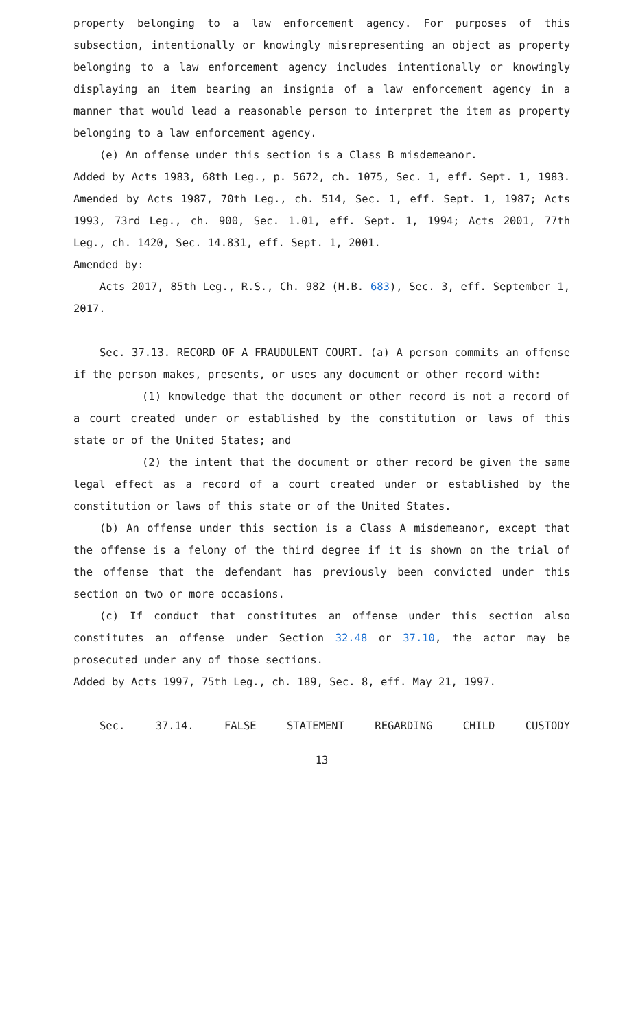property belonging to a law enforcement agency. For purposes of this subsection, intentionally or knowingly misrepresenting an object as property belonging to a law enforcement agency includes intentionally or knowingly displaying an item bearing an insignia of a law enforcement agency in a manner that would lead a reasonable person to interpret the item as property belonging to a law enforcement agency.
(e) An offense under this section is a Class B misdemeanor.
Added by Acts 1983, 68th Leg., p. 5672, ch. 1075, Sec. 1, eff. Sept. 1, 1983. Amended by Acts 1987, 70th Leg., ch. 514, Sec. 1, eff. Sept. 1, 1987; Acts 1993, 73rd Leg., ch. 900, Sec. 1.01, eff. Sept. 1, 1994; Acts 2001, 77th Leg., ch. 1420, Sec. 14.831, eff. Sept. 1, 2001.
Amended by:
Acts 2017, 85th Leg., R.S., Ch. 982 (H.B. 683), Sec. 3, eff. September 1, 2017.
Sec. 37.13. RECORD OF A FRAUDULENT COURT. (a) A person commits an offense if the person makes, presents, or uses any document or other record with:
(1) knowledge that the document or other record is not a record of a court created under or established by the constitution or laws of this state or of the United States; and
(2) the intent that the document or other record be given the same legal effect as a record of a court created under or established by the constitution or laws of this state or of the United States.
(b) An offense under this section is a Class A misdemeanor, except that the offense is a felony of the third degree if it is shown on the trial of the offense that the defendant has previously been convicted under this section on two or more occasions.
(c) If conduct that constitutes an offense under this section also constitutes an offense under Section 32.48 or 37.10, the actor may be prosecuted under any of those sections.
Added by Acts 1997, 75th Leg., ch. 189, Sec. 8, eff. May 21, 1997.
Sec. 37.14. FALSE STATEMENT REGARDING CHILD CUSTODY
13